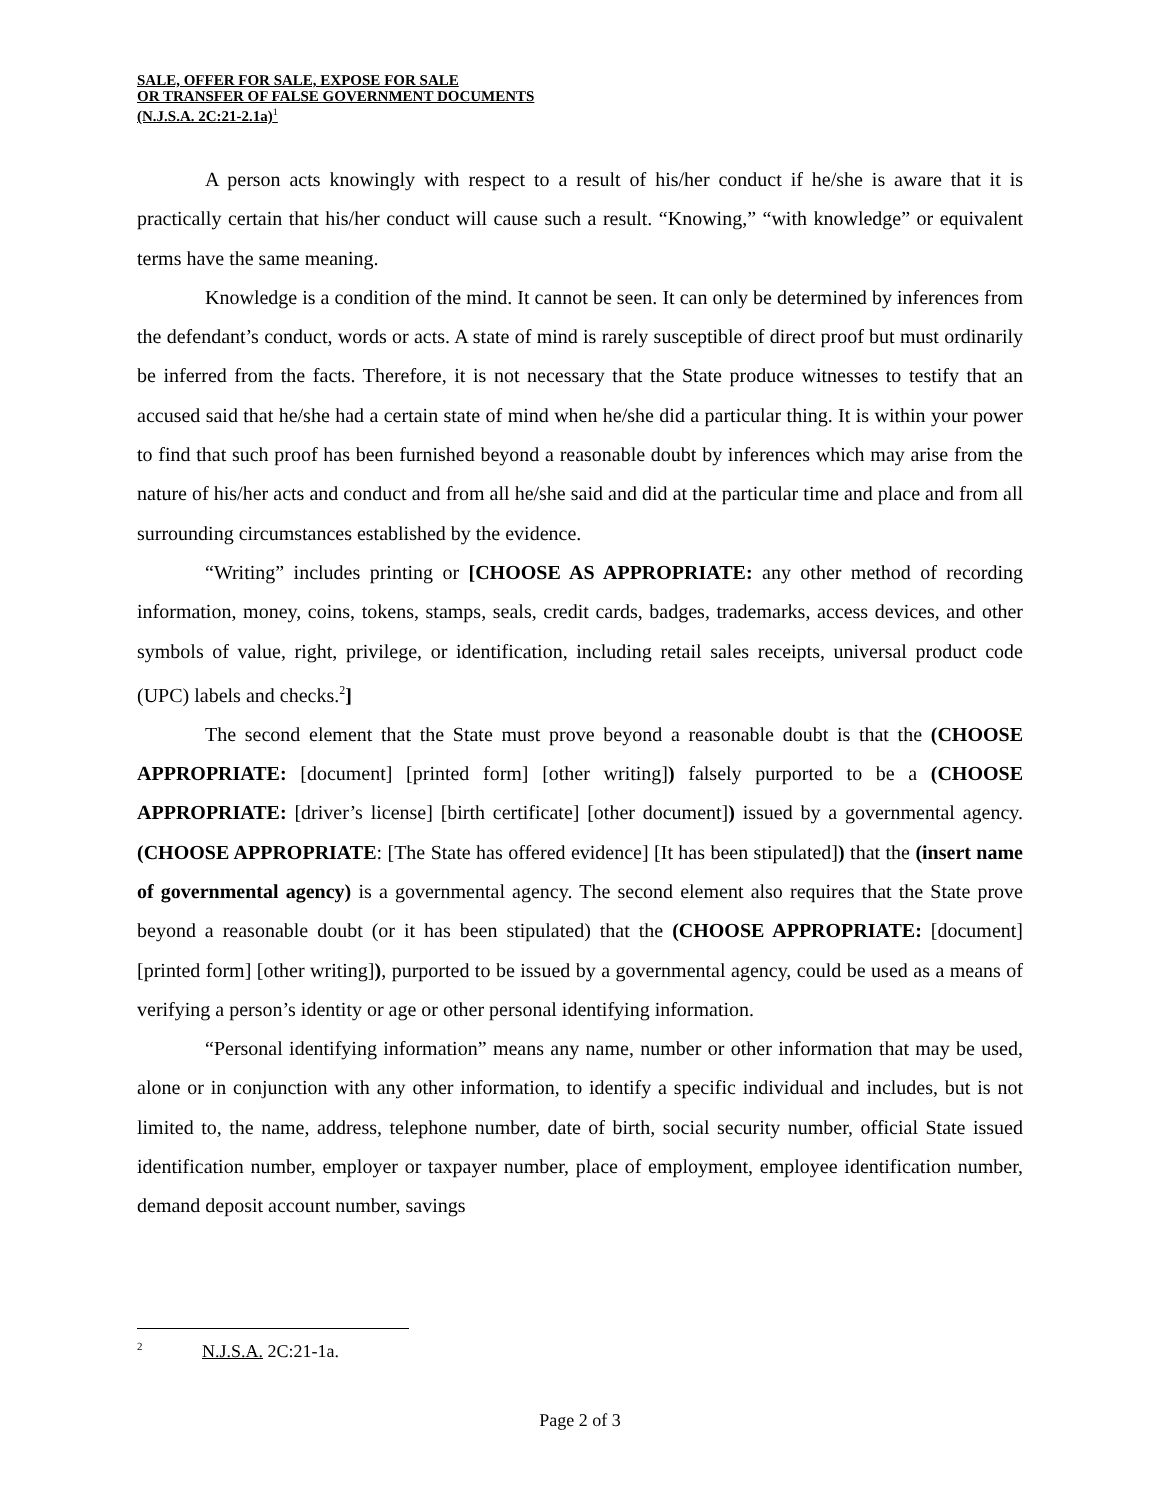SALE, OFFER FOR SALE, EXPOSE FOR SALE
OR TRANSFER OF FALSE GOVERNMENT DOCUMENTS
(N.J.S.A. 2C:21-2.1a)<sup>1</sup>
A person acts knowingly with respect to a result of his/her conduct if he/she is aware that it is practically certain that his/her conduct will cause such a result. “Knowing,” “with knowledge” or equivalent terms have the same meaning.
Knowledge is a condition of the mind. It cannot be seen. It can only be determined by inferences from the defendant’s conduct, words or acts. A state of mind is rarely susceptible of direct proof but must ordinarily be inferred from the facts. Therefore, it is not necessary that the State produce witnesses to testify that an accused said that he/she had a certain state of mind when he/she did a particular thing. It is within your power to find that such proof has been furnished beyond a reasonable doubt by inferences which may arise from the nature of his/her acts and conduct and from all he/she said and did at the particular time and place and from all surrounding circumstances established by the evidence.
“Writing” includes printing or [CHOOSE AS APPROPRIATE: any other method of recording information, money, coins, tokens, stamps, seals, credit cards, badges, trademarks, access devices, and other symbols of value, right, privilege, or identification, including retail sales receipts, universal product code (UPC) labels and checks.<sup>2</sup>]
The second element that the State must prove beyond a reasonable doubt is that the (CHOOSE APPROPRIATE: [document] [printed form] [other writing]) falsely purported to be a (CHOOSE APPROPRIATE: [driver’s license] [birth certificate] [other document]) issued by a governmental agency. (CHOOSE APPROPRIATE: [The State has offered evidence] [It has been stipulated]) that the (insert name of governmental agency) is a governmental agency. The second element also requires that the State prove beyond a reasonable doubt (or it has been stipulated) that the (CHOOSE APPROPRIATE: [document] [printed form] [other writing]), purported to be issued by a governmental agency, could be used as a means of verifying a person’s identity or age or other personal identifying information.
“Personal identifying information” means any name, number or other information that may be used, alone or in conjunction with any other information, to identify a specific individual and includes, but is not limited to, the name, address, telephone number, date of birth, social security number, official State issued identification number, employer or taxpayer number, place of employment, employee identification number, demand deposit account number, savings
<sup>2</sup> N.J.S.A. 2C:21-1a.
Page 2 of 3